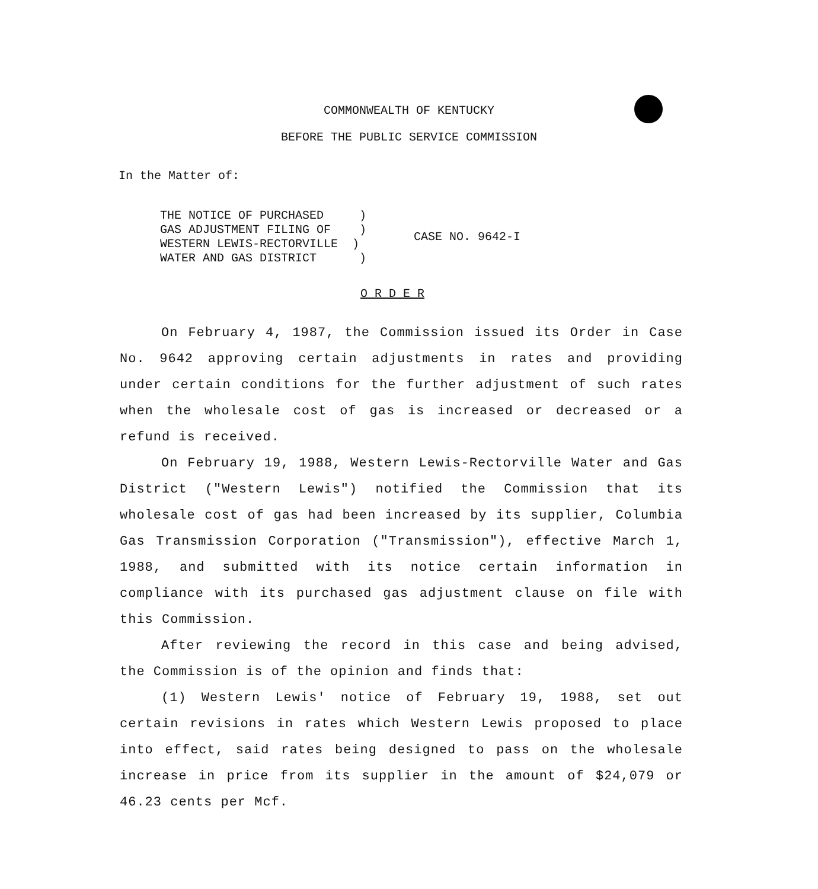COMMONWEALTH OF KENTUCKY
BEFORE THE PUBLIC SERVICE COMMISSION
In the Matter of:
THE NOTICE OF PURCHASED )
GAS ADJUSTMENT FILING OF )
WESTERN LEWIS-RECTORVILLE )
WATER AND GAS DISTRICT )
CASE NO. 9642-I
O R D E R
On February 4, 1987, the Commission issued its Order in Case No. 9642 approving certain adjustments in rates and providing under certain conditions for the further adjustment of such rates when the wholesale cost of gas is increased or decreased or a refund is received.
On February 19, 1988, Western Lewis-Rectorville Water and Gas District ("Western Lewis") notified the Commission that its wholesale cost of gas had been increased by its supplier, Columbia Gas Transmission Corporation ("Transmission"), effective March 1, 1988, and submitted with its notice certain information in compliance with its purchased gas adjustment clause on file with this Commission.
After reviewing the record in this case and being advised, the Commission is of the opinion and finds that:
(1) Western Lewis' notice of February 19, 1988, set out certain revisions in rates which Western Lewis proposed to place into effect, said rates being designed to pass on the wholesale increase in price from its supplier in the amount of $24,079 or 46.23 cents per Mcf.